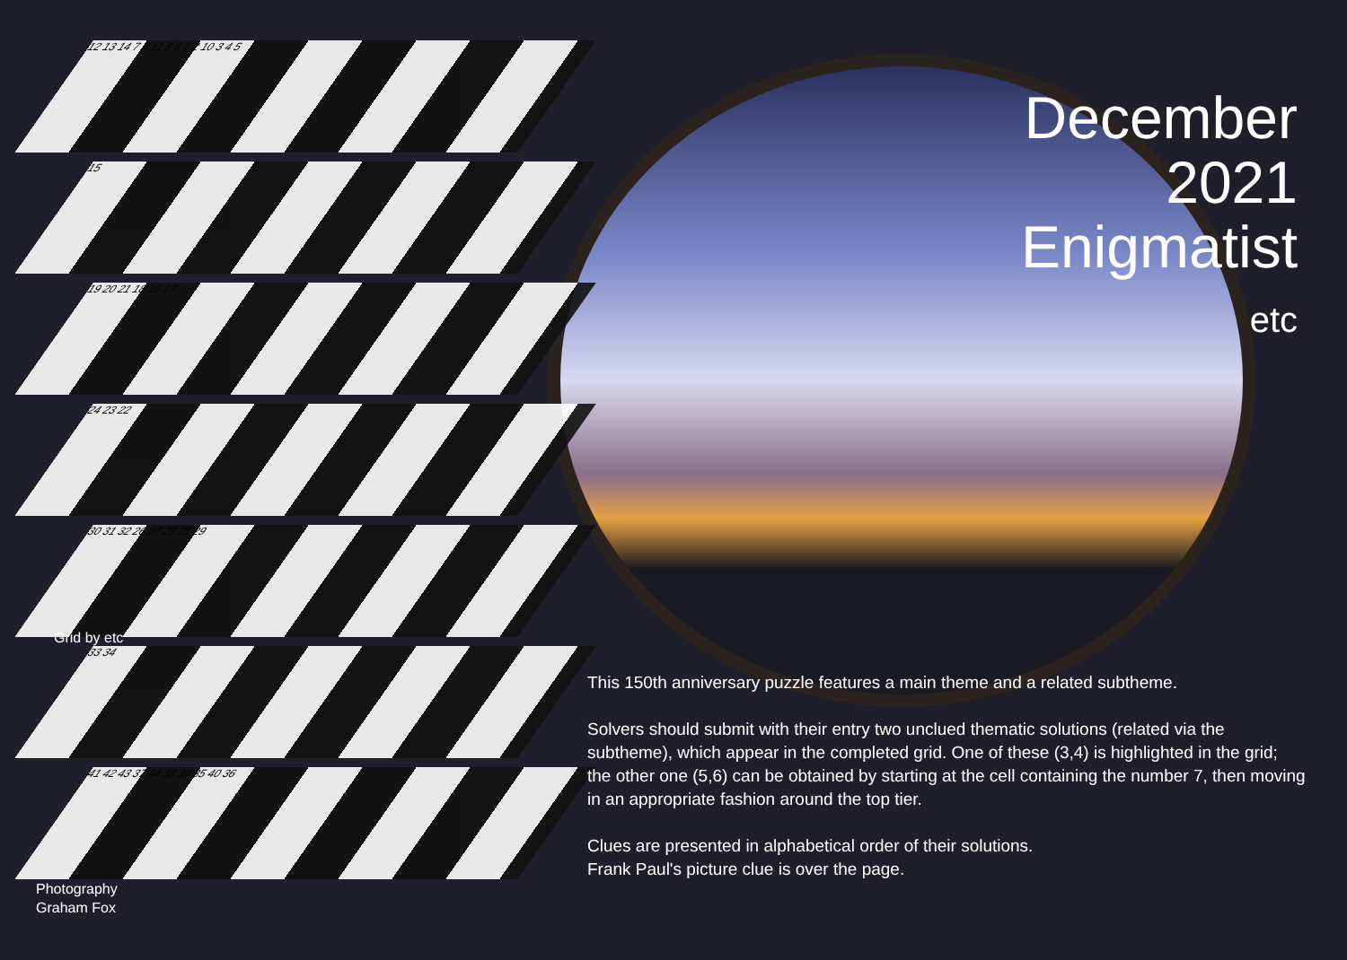12 13 14 7 8 11 9 6 1 2 10 3 4 5
15
19 20 21 18 16 17
24 23 22
30 31 32 26 27 28 25 29
33 34
41 42 43 37 44 38 39 35 40 36
December
2021
Enigmatist
etc
Grid by etc
This 150th anniversary puzzle features a main theme and a related subtheme.
Solvers should submit with their entry two unclued thematic solutions (related via the subtheme), which appear in the completed grid. One of these (3,4) is highlighted in the grid; the other one (5,6) can be obtained by starting at the cell containing the number 7, then moving in an appropriate fashion around the top tier.
Clues are presented in alphabetical order of their solutions.
Frank Paul's picture clue is over the page.
Photography
Graham Fox